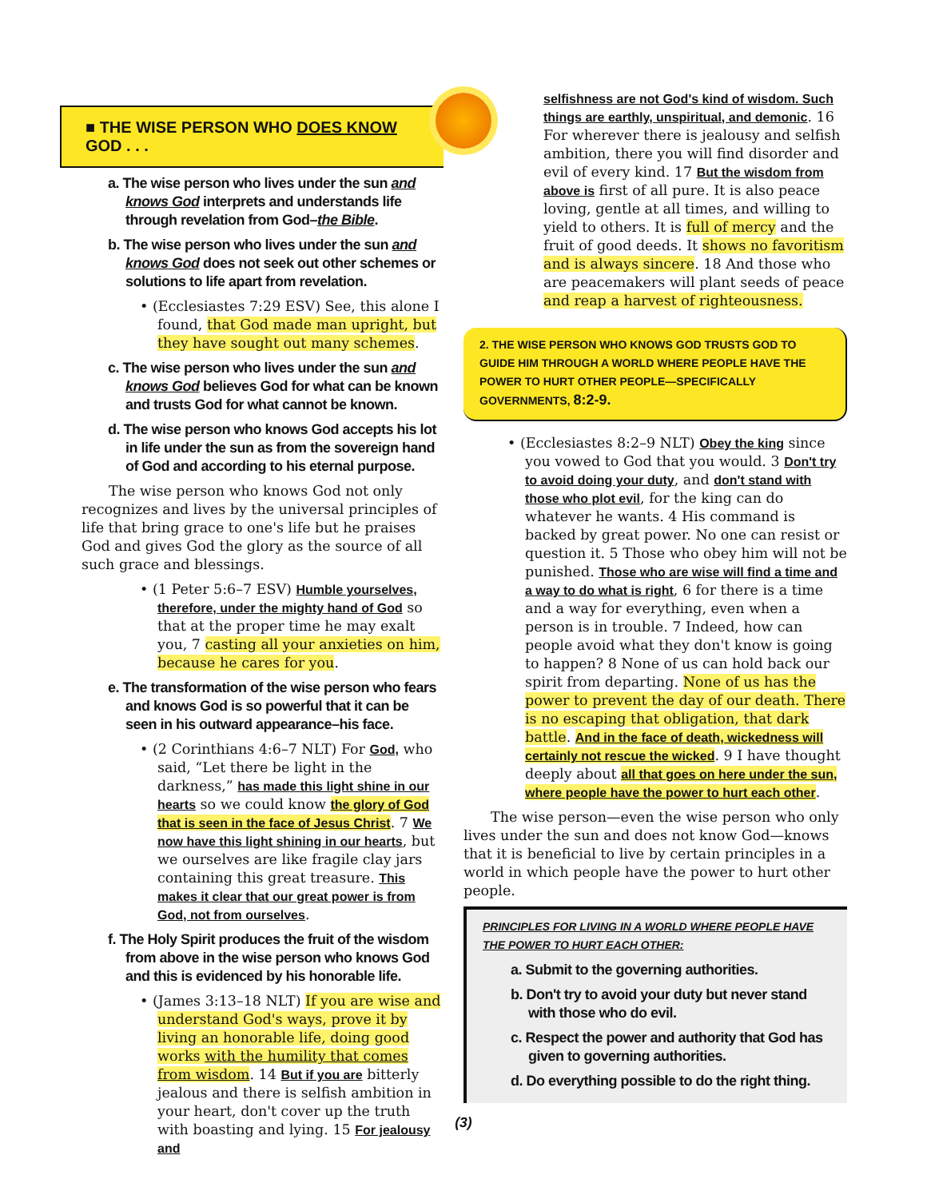■ THE WISE PERSON WHO DOES KNOW GOD . . .
a. The wise person who lives under the sun and knows God interprets and understands life through revelation from God–the Bible.
b. The wise person who lives under the sun and knows God does not seek out other schemes or solutions to life apart from revelation.
• (Ecclesiastes 7:29 ESV) See, this alone I found, that God made man upright, but they have sought out many schemes.
c. The wise person who lives under the sun and knows God believes God for what can be known and trusts God for what cannot be known.
d. The wise person who knows God accepts his lot in life under the sun as from the sovereign hand of God and according to his eternal purpose.
The wise person who knows God not only recognizes and lives by the universal principles of life that bring grace to one's life but he praises God and gives God the glory as the source of all such grace and blessings.
• (1 Peter 5:6–7 ESV) Humble yourselves, therefore, under the mighty hand of God so that at the proper time he may exalt you, 7 casting all your anxieties on him, because he cares for you.
e. The transformation of the wise person who fears and knows God is so powerful that it can be seen in his outward appearance–his face.
• (2 Corinthians 4:6–7 NLT) For God, who said, “Let there be light in the darkness,” has made this light shine in our hearts so we could know the glory of God that is seen in the face of Jesus Christ. 7 We now have this light shining in our hearts, but we ourselves are like fragile clay jars containing this great treasure. This makes it clear that our great power is from God, not from ourselves.
f. The Holy Spirit produces the fruit of the wisdom from above in the wise person who knows God and this is evidenced by his honorable life.
• (James 3:13–18 NLT) If you are wise and understand God's ways, prove it by living an honorable life, doing good works with the humility that comes from wisdom. 14 But if you are bitterly jealous and there is selfish ambition in your heart, don't cover up the truth with boasting and lying. 15 For jealousy and
selfishness are not God's kind of wisdom. Such things are earthly, unspiritual, and demonic. 16 For wherever there is jealousy and selfish ambition, there you will find disorder and evil of every kind. 17 But the wisdom from above is first of all pure. It is also peace loving, gentle at all times, and willing to yield to others. It is full of mercy and the fruit of good deeds. It shows no favoritism and is always sincere. 18 And those who are peacemakers will plant seeds of peace and reap a harvest of righteousness.
2. THE WISE PERSON WHO KNOWS GOD TRUSTS GOD TO GUIDE HIM THROUGH A WORLD WHERE PEOPLE HAVE THE POWER TO HURT OTHER PEOPLE—SPECIFICALLY GOVERNMENTS, 8:2-9.
• (Ecclesiastes 8:2–9 NLT) Obey the king since you vowed to God that you would. 3 Don't try to avoid doing your duty, and don't stand with those who plot evil, for the king can do whatever he wants. 4 His command is backed by great power. No one can resist or question it. 5 Those who obey him will not be punished. Those who are wise will find a time and a way to do what is right, 6 for there is a time and a way for everything, even when a person is in trouble. 7 Indeed, how can people avoid what they don't know is going to happen? 8 None of us can hold back our spirit from departing. None of us has the power to prevent the day of our death. There is no escaping that obligation, that dark battle. And in the face of death, wickedness will certainly not rescue the wicked. 9 I have thought deeply about all that goes on here under the sun, where people have the power to hurt each other.
The wise person—even the wise person who only lives under the sun and does not know God—knows that it is beneficial to live by certain principles in a world in which people have the power to hurt other people.
PRINCIPLES FOR LIVING IN A WORLD WHERE PEOPLE HAVE THE POWER TO HURT EACH OTHER:
a. Submit to the governing authorities.
b. Don't try to avoid your duty but never stand with those who do evil.
c. Respect the power and authority that God has given to governing authorities.
d. Do everything possible to do the right thing.
(3)